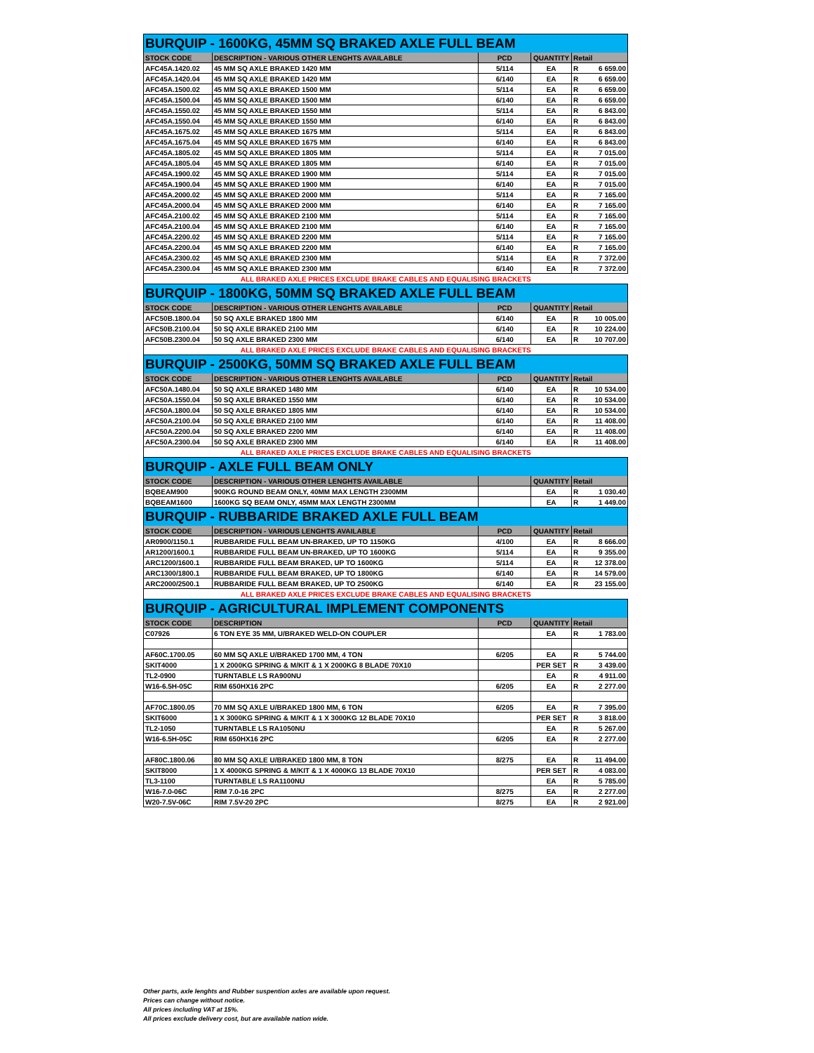| BURQUIP - 1600KG, 45MM SQ BRAKED AXLE FULL BEAM | | | | |
| STOCK CODE | DESCRIPTION - VARIOUS OTHER LENGHTS AVAILABLE | PCD | QUANTITY | Retail |
| AFC45A.1420.02 | 45 MM SQ AXLE BRAKED 1420 MM | 5/114 | EA | R 6 659.00 |
| AFC45A.1420.04 | 45 MM SQ AXLE BRAKED 1420 MM | 6/140 | EA | R 6 659.00 |
| AFC45A.1500.02 | 45 MM SQ AXLE BRAKED 1500 MM | 5/114 | EA | R 6 659.00 |
| AFC45A.1500.04 | 45 MM SQ AXLE BRAKED 1500 MM | 6/140 | EA | R 6 659.00 |
| AFC45A.1550.02 | 45 MM SQ AXLE BRAKED 1550 MM | 5/114 | EA | R 6 843.00 |
| AFC45A.1550.04 | 45 MM SQ AXLE BRAKED 1550 MM | 6/140 | EA | R 6 843.00 |
| AFC45A.1675.02 | 45 MM SQ AXLE BRAKED 1675 MM | 5/114 | EA | R 6 843.00 |
| AFC45A.1675.04 | 45 MM SQ AXLE BRAKED 1675 MM | 6/140 | EA | R 6 843.00 |
| AFC45A.1805.02 | 45 MM SQ AXLE BRAKED 1805 MM | 5/114 | EA | R 7 015.00 |
| AFC45A.1805.04 | 45 MM SQ AXLE BRAKED 1805 MM | 6/140 | EA | R 7 015.00 |
| AFC45A.1900.02 | 45 MM SQ AXLE BRAKED 1900 MM | 5/114 | EA | R 7 015.00 |
| AFC45A.1900.04 | 45 MM SQ AXLE BRAKED 1900 MM | 6/140 | EA | R 7 015.00 |
| AFC45A.2000.02 | 45 MM SQ AXLE BRAKED 2000 MM | 5/114 | EA | R 7 165.00 |
| AFC45A.2000.04 | 45 MM SQ AXLE BRAKED 2000 MM | 6/140 | EA | R 7 165.00 |
| AFC45A.2100.02 | 45 MM SQ AXLE BRAKED 2100 MM | 5/114 | EA | R 7 165.00 |
| AFC45A.2100.04 | 45 MM SQ AXLE BRAKED 2100 MM | 6/140 | EA | R 7 165.00 |
| AFC45A.2200.02 | 45 MM SQ AXLE BRAKED 2200 MM | 5/114 | EA | R 7 165.00 |
| AFC45A.2200.04 | 45 MM SQ AXLE BRAKED 2200 MM | 6/140 | EA | R 7 165.00 |
| AFC45A.2300.02 | 45 MM SQ AXLE BRAKED 2300 MM | 5/114 | EA | R 7 372.00 |
| AFC45A.2300.04 | 45 MM SQ AXLE BRAKED 2300 MM | 6/140 | EA | R 7 372.00 |
| ALL BRAKED AXLE PRICES EXCLUDE BRAKE CABLES AND EQUALISING BRACKETS | | | | |
| BURQUIP - 1800KG, 50MM SQ BRAKED AXLE FULL BEAM | | | | |
| STOCK CODE | DESCRIPTION - VARIOUS OTHER LENGHTS AVAILABLE | PCD | QUANTITY | Retail |
| AFC50B.1800.04 | 50 SQ AXLE BRAKED 1800 MM | 6/140 | EA | R 10 005.00 |
| AFC50B.2100.04 | 50 SQ AXLE BRAKED 2100 MM | 6/140 | EA | R 10 224.00 |
| AFC50B.2300.04 | 50 SQ AXLE BRAKED 2300 MM | 6/140 | EA | R 10 707.00 |
| ALL BRAKED AXLE PRICES EXCLUDE BRAKE CABLES AND EQUALISING BRACKETS | | | | |
| BURQUIP - 2500KG, 50MM SQ BRAKED AXLE FULL BEAM | | | | |
| STOCK CODE | DESCRIPTION - VARIOUS OTHER LENGHTS AVAILABLE | PCD | QUANTITY | Retail |
| AFC50A.1480.04 | 50 SQ AXLE BRAKED 1480 MM | 6/140 | EA | R 10 534.00 |
| AFC50A.1550.04 | 50 SQ AXLE BRAKED 1550 MM | 6/140 | EA | R 10 534.00 |
| AFC50A.1800.04 | 50 SQ AXLE BRAKED 1805 MM | 6/140 | EA | R 10 534.00 |
| AFC50A.2100.04 | 50 SQ AXLE BRAKED 2100 MM | 6/140 | EA | R 11 408.00 |
| AFC50A.2200.04 | 50 SQ AXLE BRAKED 2200 MM | 6/140 | EA | R 11 408.00 |
| AFC50A.2300.04 | 50 SQ AXLE BRAKED 2300 MM | 6/140 | EA | R 11 408.00 |
| ALL BRAKED AXLE PRICES EXCLUDE BRAKE CABLES AND EQUALISING BRACKETS | | | | |
| BURQUIP - AXLE FULL BEAM ONLY | | | | |
| STOCK CODE | DESCRIPTION - VARIOUS OTHER LENGHTS AVAILABLE | | QUANTITY | Retail |
| BQBEAM900 | 900KG ROUND BEAM ONLY, 40MM MAX LENGTH 2300MM | | EA | R 1 030.40 |
| BQBEAM1600 | 1600KG SQ BEAM ONLY, 45MM MAX LENGTH 2300MM | | EA | R 1 449.00 |
| BURQUIP - RUBBARIDE BRAKED AXLE FULL BEAM | | | | |
| STOCK CODE | DESCRIPTION - VARIOUS LENGHTS AVAILABLE | PCD | QUANTITY | Retail |
| AR0900/1150.1 | RUBBARIDE FULL BEAM UN-BRAKED, UP TO 1150KG | 4/100 | EA | R 8 666.00 |
| AR1200/1600.1 | RUBBARIDE FULL BEAM UN-BRAKED, UP TO 1600KG | 5/114 | EA | R 9 355.00 |
| ARC1200/1600.1 | RUBBARIDE FULL BEAM BRAKED, UP TO 1600KG | 5/114 | EA | R 12 378.00 |
| ARC1300/1800.1 | RUBBARIDE FULL BEAM BRAKED, UP TO 1800KG | 6/140 | EA | R 14 579.00 |
| ARC2000/2500.1 | RUBBARIDE FULL BEAM BRAKED, UP TO 2500KG | 6/140 | EA | R 23 155.00 |
| ALL BRAKED AXLE PRICES EXCLUDE BRAKE CABLES AND EQUALISING BRACKETS | | | | |
| BURQUIP - AGRICULTURAL IMPLEMENT COMPONENTS | | | | |
| STOCK CODE | DESCRIPTION | PCD | QUANTITY | Retail |
| C07926 | 6 TON EYE 35 MM, U/BRAKED WELD-ON COUPLER | | EA | R 1 783.00 |
| AF60C.1700.05 | 60 MM SQ AXLE U/BRAKED 1700 MM, 4 TON | 6/205 | EA | R 5 744.00 |
| SKIT4000 | 1 X 2000KG SPRING & M/KIT & 1 X 2000KG 8 BLADE 70X10 | | PER SET | R 3 439.00 |
| TL2-0900 | TURNTABLE LS RA900NU | | EA | R 4 911.00 |
| W16-6.5H-05C | RIM 650HX16 2PC | 6/205 | EA | R 2 277.00 |
| AF70C.1800.05 | 70 MM SQ AXLE U/BRAKED 1800 MM, 6 TON | 6/205 | EA | R 7 395.00 |
| SKIT6000 | 1 X 3000KG SPRING & M/KIT & 1 X 3000KG 12 BLADE 70X10 | | PER SET | R 3 818.00 |
| TL2-1050 | TURNTABLE LS RA1050NU | | EA | R 5 267.00 |
| W16-6.5H-05C | RIM 650HX16 2PC | 6/205 | EA | R 2 277.00 |
| AF80C.1800.06 | 80 MM SQ AXLE U/BRAKED 1800 MM, 8 TON | 8/275 | EA | R 11 494.00 |
| SKIT8000 | 1 X 4000KG SPRING & M/KIT & 1 X 4000KG 13 BLADE 70X10 | | PER SET | R 4 083.00 |
| TL3-1100 | TURNTABLE LS RA1100NU | | EA | R 5 785.00 |
| W16-7.0-06C | RIM 7.0-16 2PC | 8/275 | EA | R 2 277.00 |
| W20-7.5V-06C | RIM 7.5V-20 2PC | 8/275 | EA | R 2 921.00 |
Other parts, axle lenghts and Rubber suspention axles are available upon request.
Prices can change without notice.
All prices including VAT at 15%.
All prices exclude delivery cost, but are available nation wide.